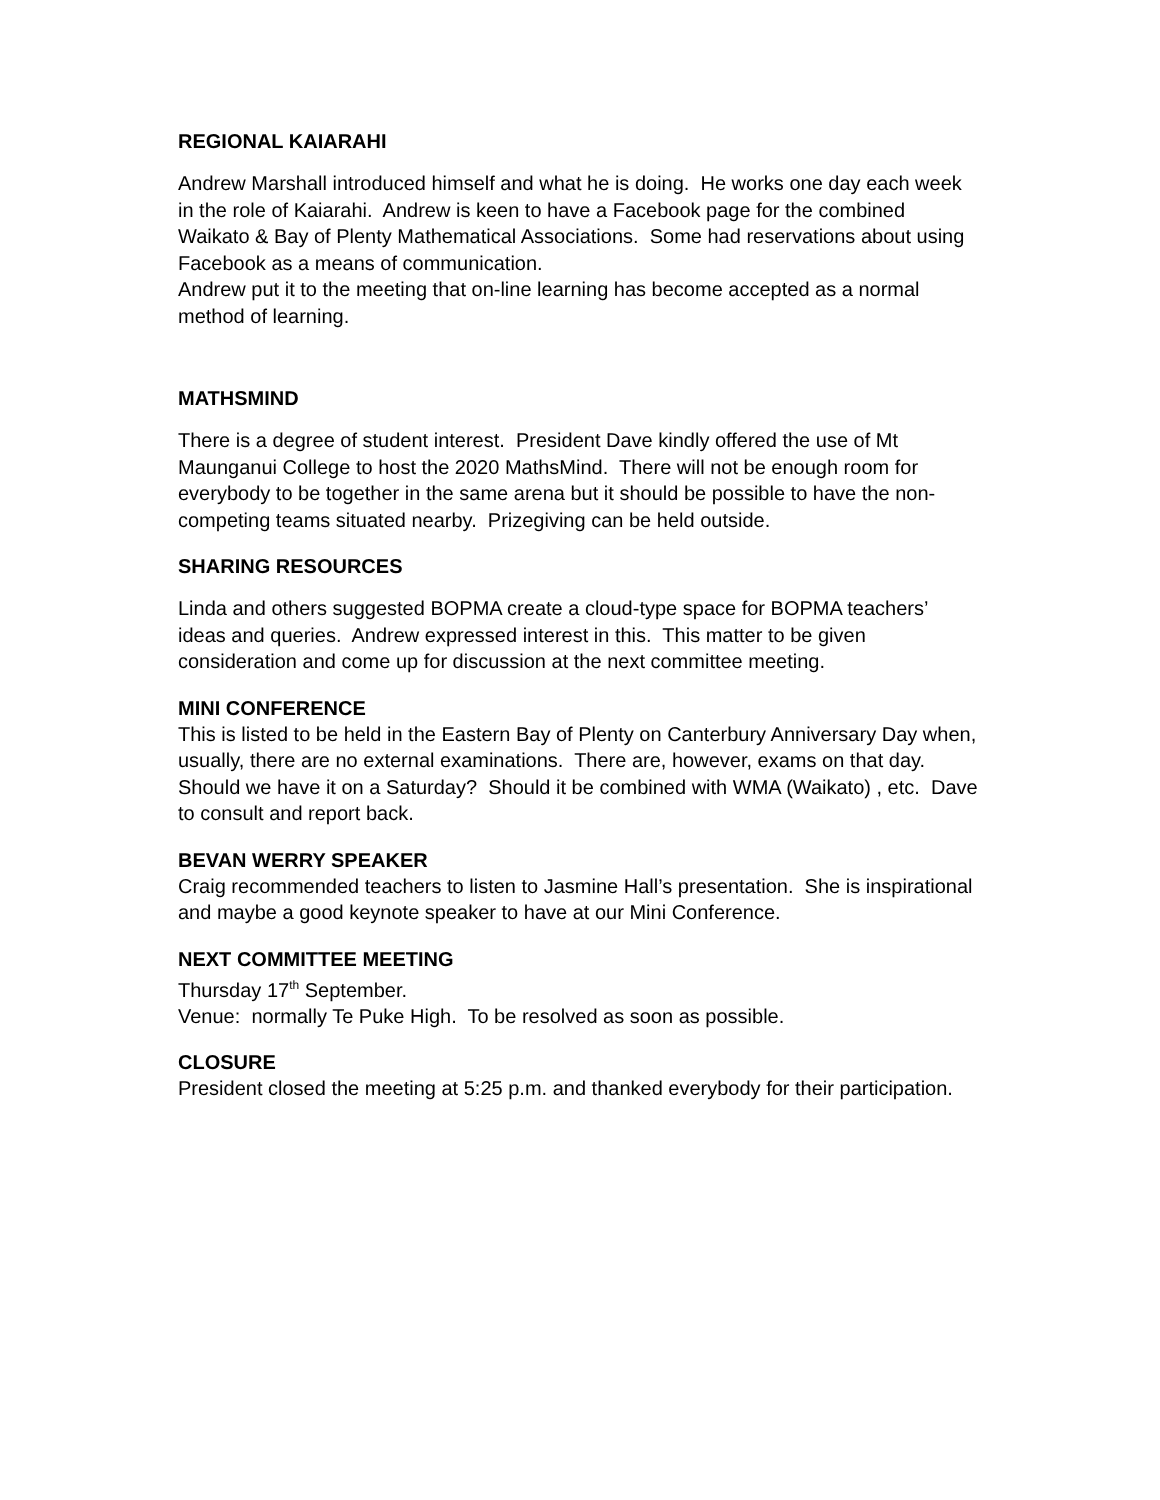REGIONAL KAIARAHI
Andrew Marshall introduced himself and what he is doing. He works one day each week in the role of Kaiarahi. Andrew is keen to have a Facebook page for the combined Waikato & Bay of Plenty Mathematical Associations. Some had reservations about using Facebook as a means of communication.
Andrew put it to the meeting that on-line learning has become accepted as a normal method of learning.
MATHSMIND
There is a degree of student interest. President Dave kindly offered the use of Mt Maunganui College to host the 2020 MathsMind. There will not be enough room for everybody to be together in the same arena but it should be possible to have the non-competing teams situated nearby. Prizegiving can be held outside.
SHARING RESOURCES
Linda and others suggested BOPMA create a cloud-type space for BOPMA teachers’ ideas and queries. Andrew expressed interest in this. This matter to be given consideration and come up for discussion at the next committee meeting.
MINI CONFERENCE
This is listed to be held in the Eastern Bay of Plenty on Canterbury Anniversary Day when, usually, there are no external examinations. There are, however, exams on that day. Should we have it on a Saturday? Should it be combined with WMA (Waikato) , etc. Dave to consult and report back.
BEVAN WERRY SPEAKER
Craig recommended teachers to listen to Jasmine Hall’s presentation. She is inspirational and maybe a good keynote speaker to have at our Mini Conference.
NEXT COMMITTEE MEETING
Thursday 17<sup>th</sup> September.
Venue: normally Te Puke High. To be resolved as soon as possible.
CLOSURE
President closed the meeting at 5:25 p.m. and thanked everybody for their participation.